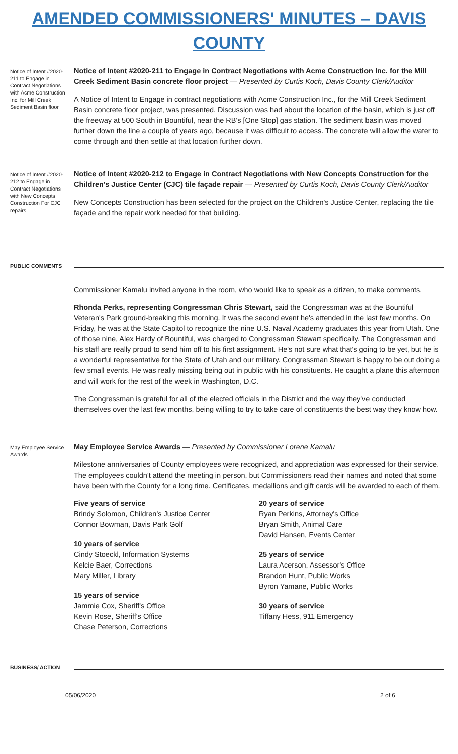AMENDED COMMISSIONERS' MINUTES – DAVIS COUNTY
Notice of Intent #2020-211 to Engage in Contract Negotiations with Acme Construction Inc. for Mill Creek Sediment Basin floor
Notice of Intent #2020-211 to Engage in Contract Negotiations with Acme Construction Inc. for the Mill Creek Sediment Basin concrete floor project — Presented by Curtis Koch, Davis County Clerk/Auditor
A Notice of Intent to Engage in contract negotiations with Acme Construction Inc., for the Mill Creek Sediment Basin concrete floor project, was presented. Discussion was had about the location of the basin, which is just off the freeway at 500 South in Bountiful, near the RB's [One Stop] gas station. The sediment basin was moved further down the line a couple of years ago, because it was difficult to access. The concrete will allow the water to come through and then settle at that location further down.
Notice of Intent #2020-212 to Engage in Contract Negotiations with New Concepts Construction For CJC repairs
Notice of Intent #2020-212 to Engage in Contract Negotiations with New Concepts Construction for the Children's Justice Center (CJC) tile façade repair — Presented by Curtis Koch, Davis County Clerk/Auditor
New Concepts Construction has been selected for the project on the Children's Justice Center, replacing the tile façade and the repair work needed for that building.
PUBLIC COMMENTS
Commissioner Kamalu invited anyone in the room, who would like to speak as a citizen, to make comments.
Rhonda Perks, representing Congressman Chris Stewart, said the Congressman was at the Bountiful Veteran's Park ground-breaking this morning. It was the second event he's attended in the last few months. On Friday, he was at the State Capitol to recognize the nine U.S. Naval Academy graduates this year from Utah. One of those nine, Alex Hardy of Bountiful, was charged to Congressman Stewart specifically. The Congressman and his staff are really proud to send him off to his first assignment. He's not sure what that's going to be yet, but he is a wonderful representative for the State of Utah and our military. Congressman Stewart is happy to be out doing a few small events. He was really missing being out in public with his constituents. He caught a plane this afternoon and will work for the rest of the week in Washington, D.C.
The Congressman is grateful for all of the elected officials in the District and the way they've conducted themselves over the last few months, being willing to try to take care of constituents the best way they know how.
May Employee Service Awards
May Employee Service Awards — Presented by Commissioner Lorene Kamalu
Milestone anniversaries of County employees were recognized, and appreciation was expressed for their service. The employees couldn't attend the meeting in person, but Commissioners read their names and noted that some have been with the County for a long time. Certificates, medallions and gift cards will be awarded to each of them.
Five years of service
Brindy Solomon, Children's Justice Center
Connor Bowman, Davis Park Golf
10 years of service
Cindy Stoeckl, Information Systems
Kelcie Baer, Corrections
Mary Miller, Library
15 years of service
Jammie Cox, Sheriff's Office
Kevin Rose, Sheriff's Office
Chase Peterson, Corrections
20 years of service
Ryan Perkins, Attorney's Office
Bryan Smith, Animal Care
David Hansen, Events Center
25 years of service
Laura Acerson, Assessor's Office
Brandon Hunt, Public Works
Byron Yamane, Public Works
30 years of service
Tiffany Hess, 911 Emergency
BUSINESS/ ACTION
05/06/2020 2 of 6